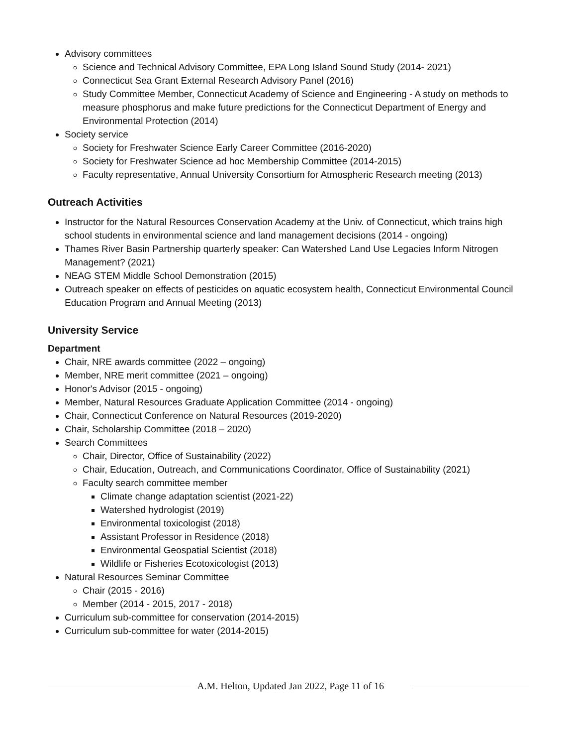Advisory committees
Science and Technical Advisory Committee, EPA Long Island Sound Study (2014- 2021)
Connecticut Sea Grant External Research Advisory Panel (2016)
Study Committee Member, Connecticut Academy of Science and Engineering - A study on methods to measure phosphorus and make future predictions for the Connecticut Department of Energy and Environmental Protection (2014)
Society service
Society for Freshwater Science Early Career Committee (2016-2020)
Society for Freshwater Science ad hoc Membership Committee (2014-2015)
Faculty representative, Annual University Consortium for Atmospheric Research meeting (2013)
Outreach Activities
Instructor for the Natural Resources Conservation Academy at the Univ. of Connecticut, which trains high school students in environmental science and land management decisions (2014 - ongoing)
Thames River Basin Partnership quarterly speaker: Can Watershed Land Use Legacies Inform Nitrogen Management? (2021)
NEAG STEM Middle School Demonstration (2015)
Outreach speaker on effects of pesticides on aquatic ecosystem health, Connecticut Environmental Council Education Program and Annual Meeting (2013)
University Service
Department
Chair, NRE awards committee (2022 – ongoing)
Member, NRE merit committee (2021 – ongoing)
Honor's Advisor (2015 - ongoing)
Member, Natural Resources Graduate Application Committee (2014 - ongoing)
Chair, Connecticut Conference on Natural Resources (2019-2020)
Chair, Scholarship Committee (2018 – 2020)
Search Committees
Chair, Director, Office of Sustainability (2022)
Chair, Education, Outreach, and Communications Coordinator, Office of Sustainability (2021)
Faculty search committee member
Climate change adaptation scientist (2021-22)
Watershed hydrologist (2019)
Environmental toxicologist (2018)
Assistant Professor in Residence (2018)
Environmental Geospatial Scientist (2018)
Wildlife or Fisheries Ecotoxicologist (2013)
Natural Resources Seminar Committee
Chair (2015 - 2016)
Member (2014 - 2015, 2017 - 2018)
Curriculum sub-committee for conservation (2014-2015)
Curriculum sub-committee for water (2014-2015)
A.M. Helton, Updated Jan 2022, Page 11 of 16